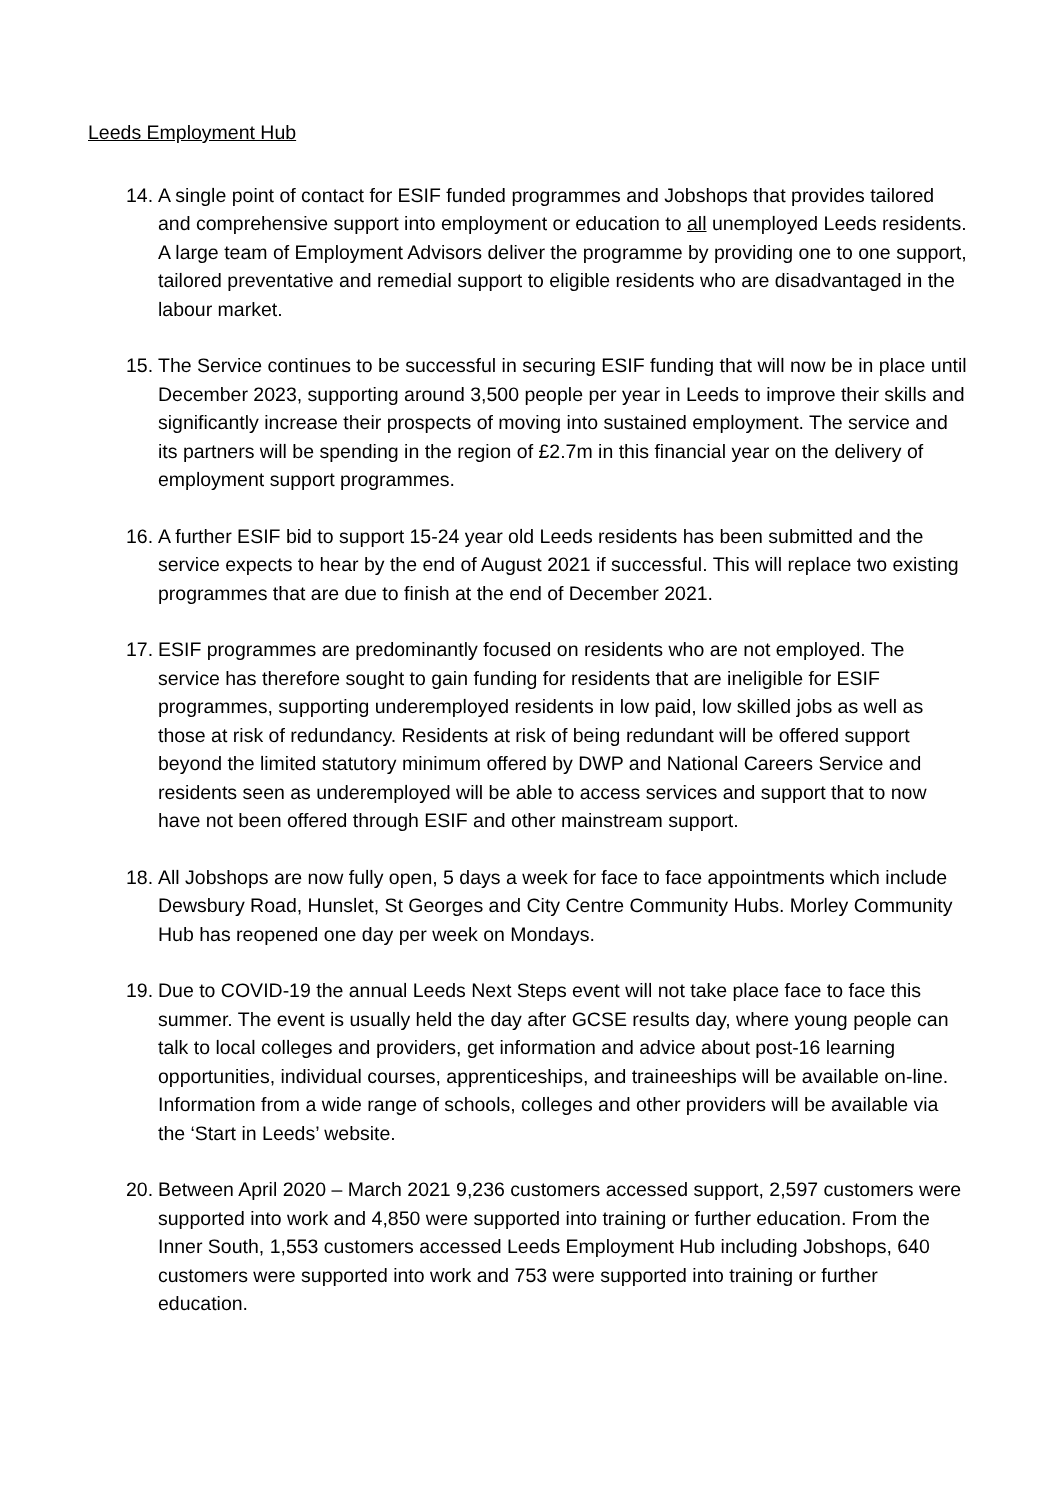Leeds Employment Hub
14.
A single point of contact for ESIF funded programmes and Jobshops that provides tailored and comprehensive support into employment or education to all unemployed Leeds residents. A large team of Employment Advisors deliver the programme by providing one to one support, tailored preventative and remedial support to eligible residents who are disadvantaged in the labour market.
15.
The Service continues to be successful in securing ESIF funding that will now be in place until December 2023, supporting around 3,500 people per year in Leeds to improve their skills and significantly increase their prospects of moving into sustained employment. The service and its partners will be spending in the region of £2.7m in this financial year on the delivery of employment support programmes.
16.
A further ESIF bid to support 15-24 year old Leeds residents has been submitted and the service expects to hear by the end of August 2021 if successful. This will replace two existing programmes that are due to finish at the end of December 2021.
17.
ESIF programmes are predominantly focused on residents who are not employed. The service has therefore sought to gain funding for residents that are ineligible for ESIF programmes, supporting underemployed residents in low paid, low skilled jobs as well as those at risk of redundancy. Residents at risk of being redundant will be offered support beyond the limited statutory minimum offered by DWP and National Careers Service and residents seen as underemployed will be able to access services and support that to now have not been offered through ESIF and other mainstream support.
18.
All Jobshops are now fully open, 5 days a week for face to face appointments which include Dewsbury Road, Hunslet, St Georges and City Centre Community Hubs. Morley Community Hub has reopened one day per week on Mondays.
19.
Due to COVID-19 the annual Leeds Next Steps event will not take place face to face this summer. The event is usually held the day after GCSE results day, where young people can talk to local colleges and providers, get information and advice about post-16 learning opportunities, individual courses, apprenticeships, and traineeships will be available on-line. Information from a wide range of schools, colleges and other providers will be available via the ‘Start in Leeds’ website.
20.
Between April 2020 – March 2021 9,236 customers accessed support, 2,597 customers were supported into work and 4,850 were supported into training or further education. From the Inner South, 1,553 customers accessed Leeds Employment Hub including Jobshops, 640 customers were supported into work and 753 were supported into training or further education.